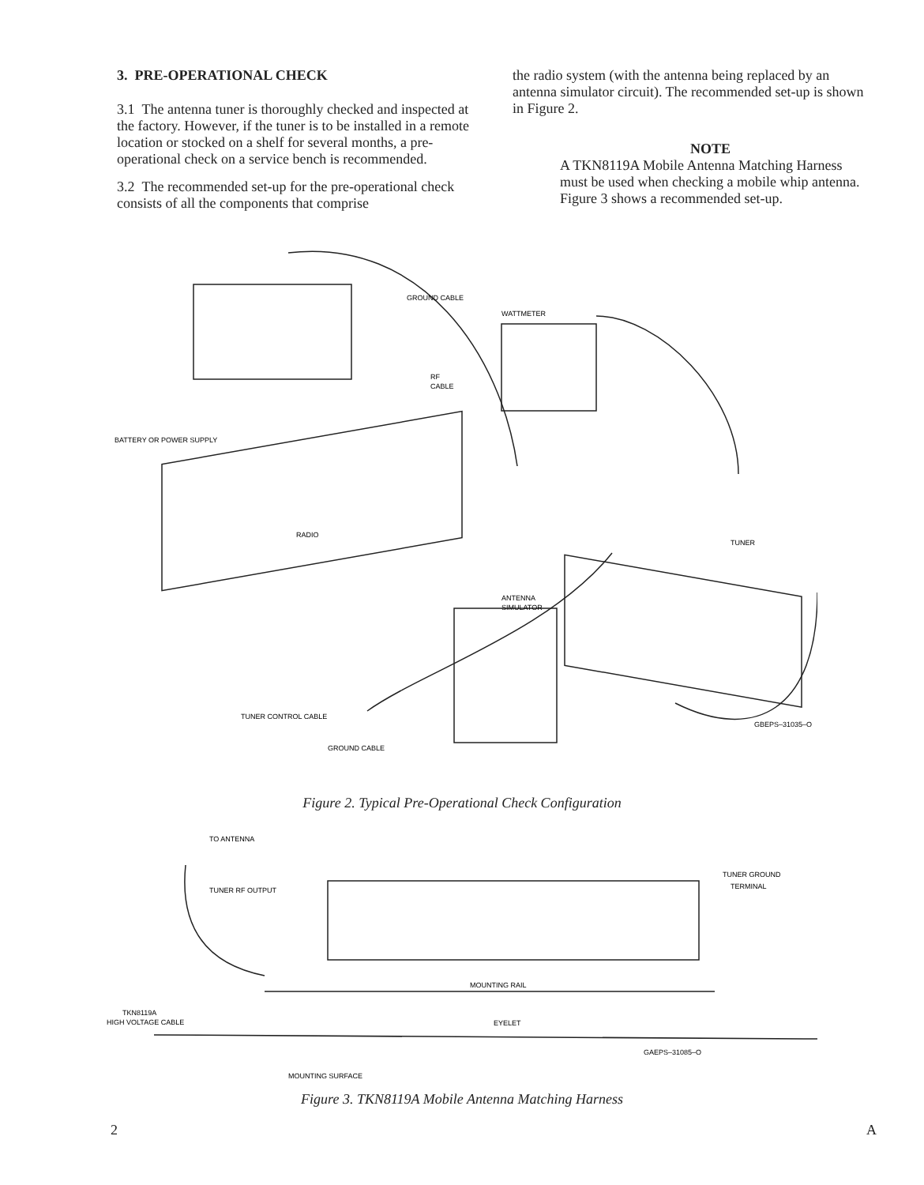3. PRE-OPERATIONAL CHECK
3.1 The antenna tuner is thoroughly checked and inspected at the factory. However, if the tuner is to be installed in a remote location or stocked on a shelf for several months, a pre-operational check on a service bench is recommended.
3.2 The recommended set-up for the pre-operational check consists of all the components that comprise
the radio system (with the antenna being replaced by an antenna simulator circuit). The recommended set-up is shown in Figure 2.
NOTE
A TKN8119A Mobile Antenna Matching Harness must be used when checking a mobile whip antenna. Figure 3 shows a recommended set-up.
GROUND CABLE
WATTMETER
RF
CABLE
BATTERY OR POWER SUPPLY
RADIO
TUNER
ANTENNA
SIMULATOR
TUNER CONTROL CABLE
GROUND CABLE
GBEPS–31035–O
Figure 2. Typical Pre-Operational Check Configuration
TO ANTENNA
TUNER RF OUTPUT
TUNER GROUND
TERMINAL
MOUNTING RAIL
TKN8119A
HIGH VOLTAGE CABLE
EYELET
GAEPS–31085–O
MOUNTING SURFACE
Figure 3. TKN8119A Mobile Antenna Matching Harness
2 A